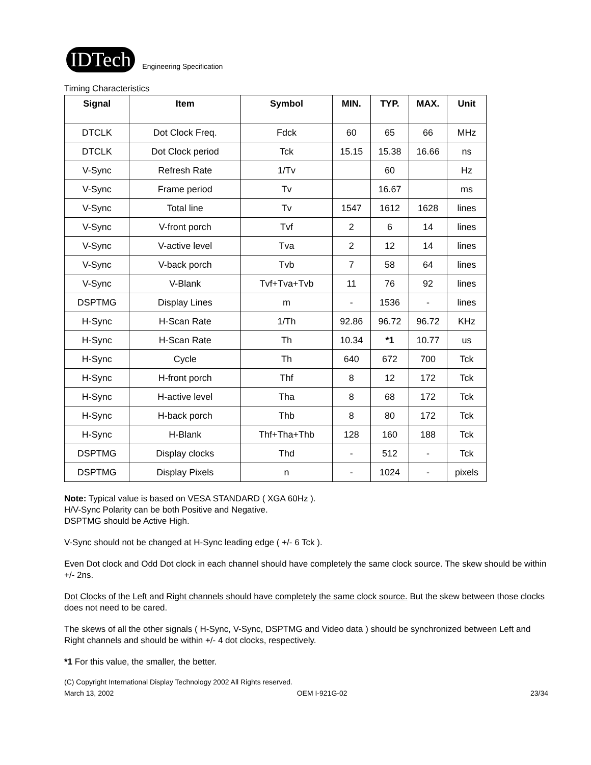IDTech
Engineering Specification
Timing Characteristics
| Signal | Item | Symbol | MIN. | TYP. | MAX. | Unit |
| --- | --- | --- | --- | --- | --- | --- |
| DTCLK | Dot Clock Freq. | Fdck | 60 | 65 | 66 | MHz |
| DTCLK | Dot Clock period | Tck | 15.15 | 15.38 | 16.66 | ns |
| V-Sync | Refresh Rate | 1/Tv | | 60 | | Hz |
| V-Sync | Frame period | Tv | | 16.67 | | ms |
| V-Sync | Total line | Tv | 1547 | 1612 | 1628 | lines |
| V-Sync | V-front porch | Tvf | 2 | 6 | 14 | lines |
| V-Sync | V-active level | Tva | 2 | 12 | 14 | lines |
| V-Sync | V-back porch | Tvb | 7 | 58 | 64 | lines |
| V-Sync | V-Blank | Tvf+Tva+Tvb | 11 | 76 | 92 | lines |
| DSPTMG | Display Lines | m | - | 1536 | - | lines |
| H-Sync | H-Scan Rate | 1/Th | 92.86 | 96.72 | 96.72 | KHz |
| H-Sync | H-Scan Rate | Th | 10.34 | *1 | 10.77 | us |
| H-Sync | Cycle | Th | 640 | 672 | 700 | Tck |
| H-Sync | H-front porch | Thf | 8 | 12 | 172 | Tck |
| H-Sync | H-active level | Tha | 8 | 68 | 172 | Tck |
| H-Sync | H-back porch | Thb | 8 | 80 | 172 | Tck |
| H-Sync | H-Blank | Thf+Tha+Thb | 128 | 160 | 188 | Tck |
| DSPTMG | Display clocks | Thd | - | 512 | - | Tck |
| DSPTMG | Display Pixels | n | - | 1024 | - | pixels |
Note: Typical value is based on VESA STANDARD ( XGA 60Hz ).
H/V-Sync Polarity can be both Positive and Negative.
DSPTMG should be Active High.
V-Sync should not be changed at H-Sync leading edge ( +/- 6 Tck ).
Even Dot clock and Odd Dot clock in each channel should have completely the same clock source. The skew should be within +/- 2ns.
Dot Clocks of the Left and Right channels should have completely the same clock source. But the skew between those clocks does not need to be cared.
The skews of all the other signals ( H-Sync, V-Sync, DSPTMG and Video data ) should be synchronized between Left and Right channels and should be within +/- 4 dot clocks, respectively.
*1 For this value, the smaller, the better.
(C) Copyright International Display Technology 2002 All Rights reserved.
March 13, 2002 OEM I-921G-02 23/34